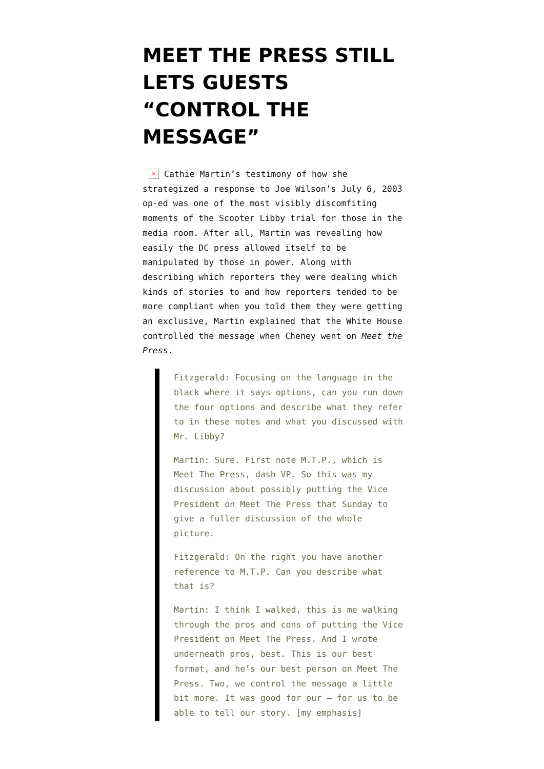MEET THE PRESS STILL LETS GUESTS “CONTROL THE MESSAGE”
× Cathie Martin’s testimony of how she strategized a response to Joe Wilson’s July 6, 2003 op-ed was one of the most visibly discomfiting moments of the Scooter Libby trial for those in the media room. After all, Martin was revealing how easily the DC press allowed itself to be manipulated by those in power. Along with describing which reporters they were dealing which kinds of stories to and how reporters tended to be more compliant when you told them they were getting an exclusive, Martin explained that the White House controlled the message when Cheney went on Meet the Press.
Fitzgerald: Focusing on the language in the black where it says options, can you run down the four options and describe what they refer to in these notes and what you discussed with Mr. Libby?
Martin: Sure. First note M.T.P., which is Meet The Press, dash VP. So this was my discussion about possibly putting the Vice President on Meet The Press that Sunday to give a fuller discussion of the whole picture.
Fitzgerald: On the right you have another reference to M.T.P. Can you describe what that is?
Martin: I think I walked, this is me walking through the pros and cons of putting the Vice President on Meet The Press. And I wrote underneath pros, best. This is our best format, and he’s our best person on Meet The Press. Two, we control the message a little bit more. It was good for our – for us to be able to tell our story. [my emphasis]